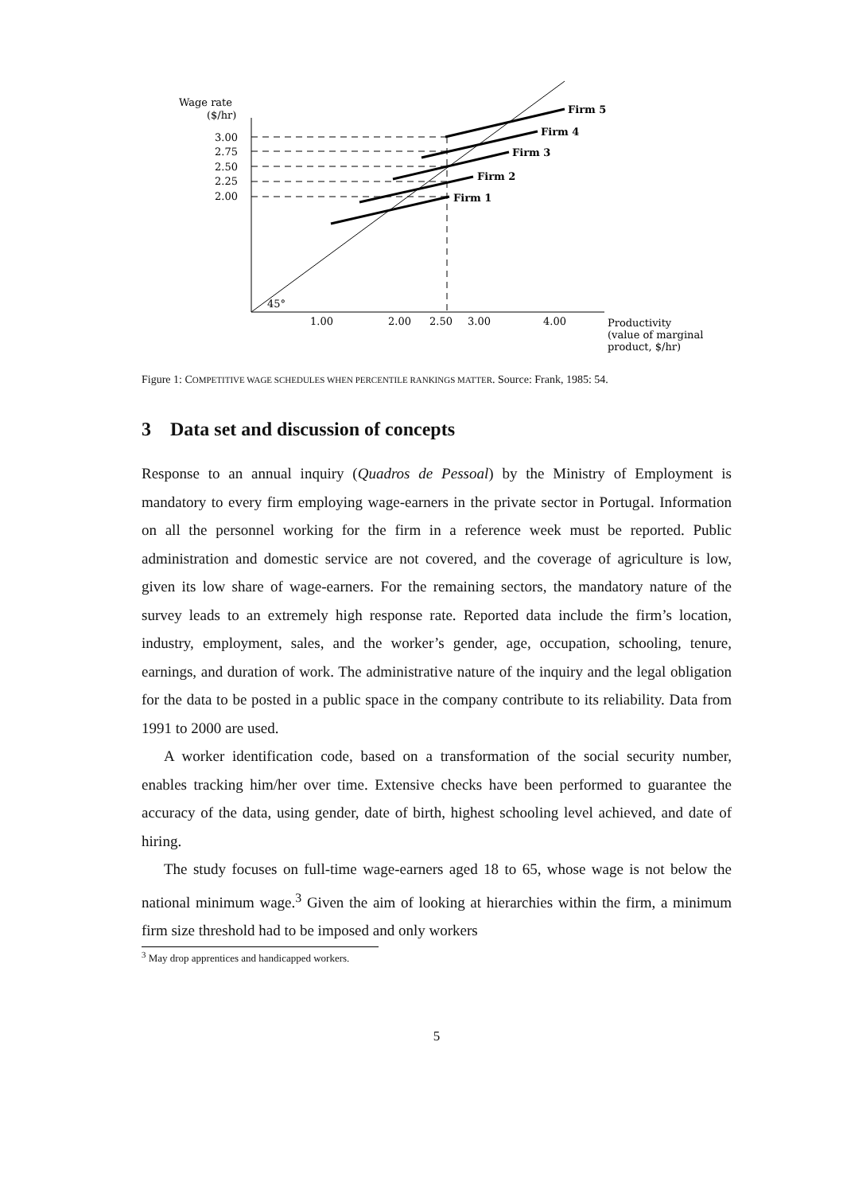Wage rate
($/hr)
3.00
2.75
2.50
2.25
2.00
Firm 5
Firm 4
Firm 3
Firm 2
Firm 1
45°
1.00
2.00
2.50
3.00
4.00
Productivity
(value of marginal
product, $/hr)
Figure 1: COMPETITIVE WAGE SCHEDULES WHEN PERCENTILE RANKINGS MATTER. Source: Frank, 1985: 54.
3 Data set and discussion of concepts
Response to an annual inquiry (Quadros de Pessoal) by the Ministry of Employment is mandatory to every firm employing wage-earners in the private sector in Portugal. Information on all the personnel working for the firm in a reference week must be reported. Public administration and domestic service are not covered, and the coverage of agriculture is low, given its low share of wage-earners. For the remaining sectors, the mandatory nature of the survey leads to an extremely high response rate. Reported data include the firm’s location, industry, employment, sales, and the worker’s gender, age, occupation, schooling, tenure, earnings, and duration of work. The administrative nature of the inquiry and the legal obligation for the data to be posted in a public space in the company contribute to its reliability. Data from 1991 to 2000 are used.
A worker identification code, based on a transformation of the social security number, enables tracking him/her over time. Extensive checks have been performed to guarantee the accuracy of the data, using gender, date of birth, highest schooling level achieved, and date of hiring.
The study focuses on full-time wage-earners aged 18 to 65, whose wage is not below the national minimum wage.<sup>3</sup> Given the aim of looking at hierarchies within the firm, a minimum firm size threshold had to be imposed and only workers
<sup>3</sup> May drop apprentices and handicapped workers.
5